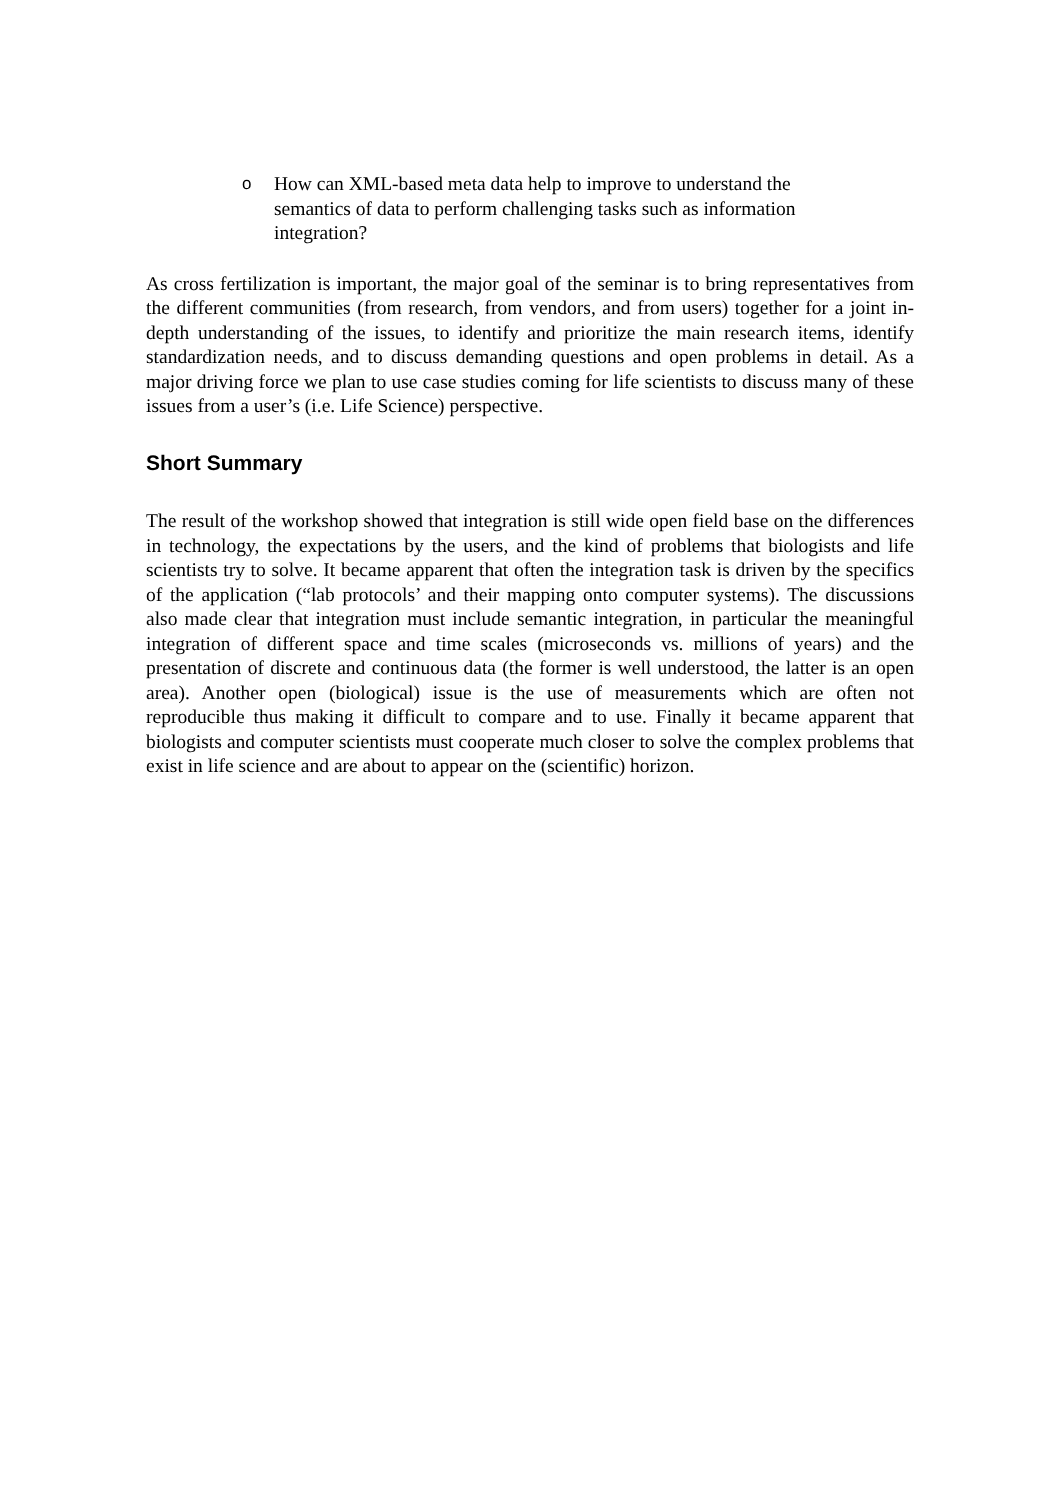o How can XML-based meta data help to improve to understand the semantics of data to perform challenging tasks such as information integration?
As cross fertilization is important, the major goal of the seminar is to bring representatives from the different communities (from research, from vendors, and from users) together for a joint in-depth understanding of the issues, to identify and prioritize the main research items, identify standardization needs, and to discuss demanding questions and open problems in detail. As a major driving force we plan to use case studies coming for life scientists to discuss many of these issues from a user’s (i.e. Life Science) perspective.
Short Summary
The result of the workshop showed that integration is still wide open field base on the differences in technology, the expectations by the users, and the kind of problems that biologists and life scientists try to solve. It became apparent that often the integration task is driven by the specifics of the application (“lab protocols’ and their mapping onto computer systems). The discussions also made clear that integration must include semantic integration, in particular the meaningful integration of different space and time scales (microseconds vs. millions of years) and the presentation of discrete and continuous data (the former is well understood, the latter is an open area). Another open (biological) issue is the use of measurements which are often not reproducible thus making it difficult to compare and to use. Finally it became apparent that biologists and computer scientists must cooperate much closer to solve the complex problems that exist in life science and are about to appear on the (scientific) horizon.